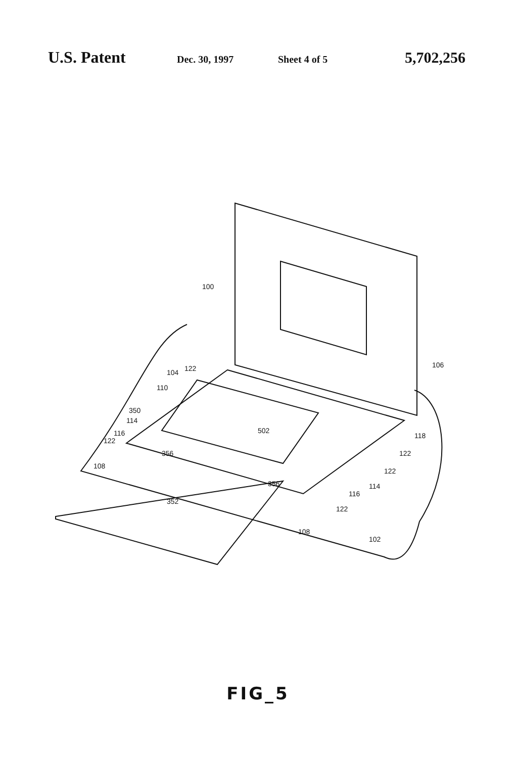U.S. Patent
Dec. 30, 1997 Sheet 4 of 5
5,702,256
100
106
502
352
102
104
122
110
350
114
116
122
108
356
118
122
122
114
116
356
122
108
FIG_5